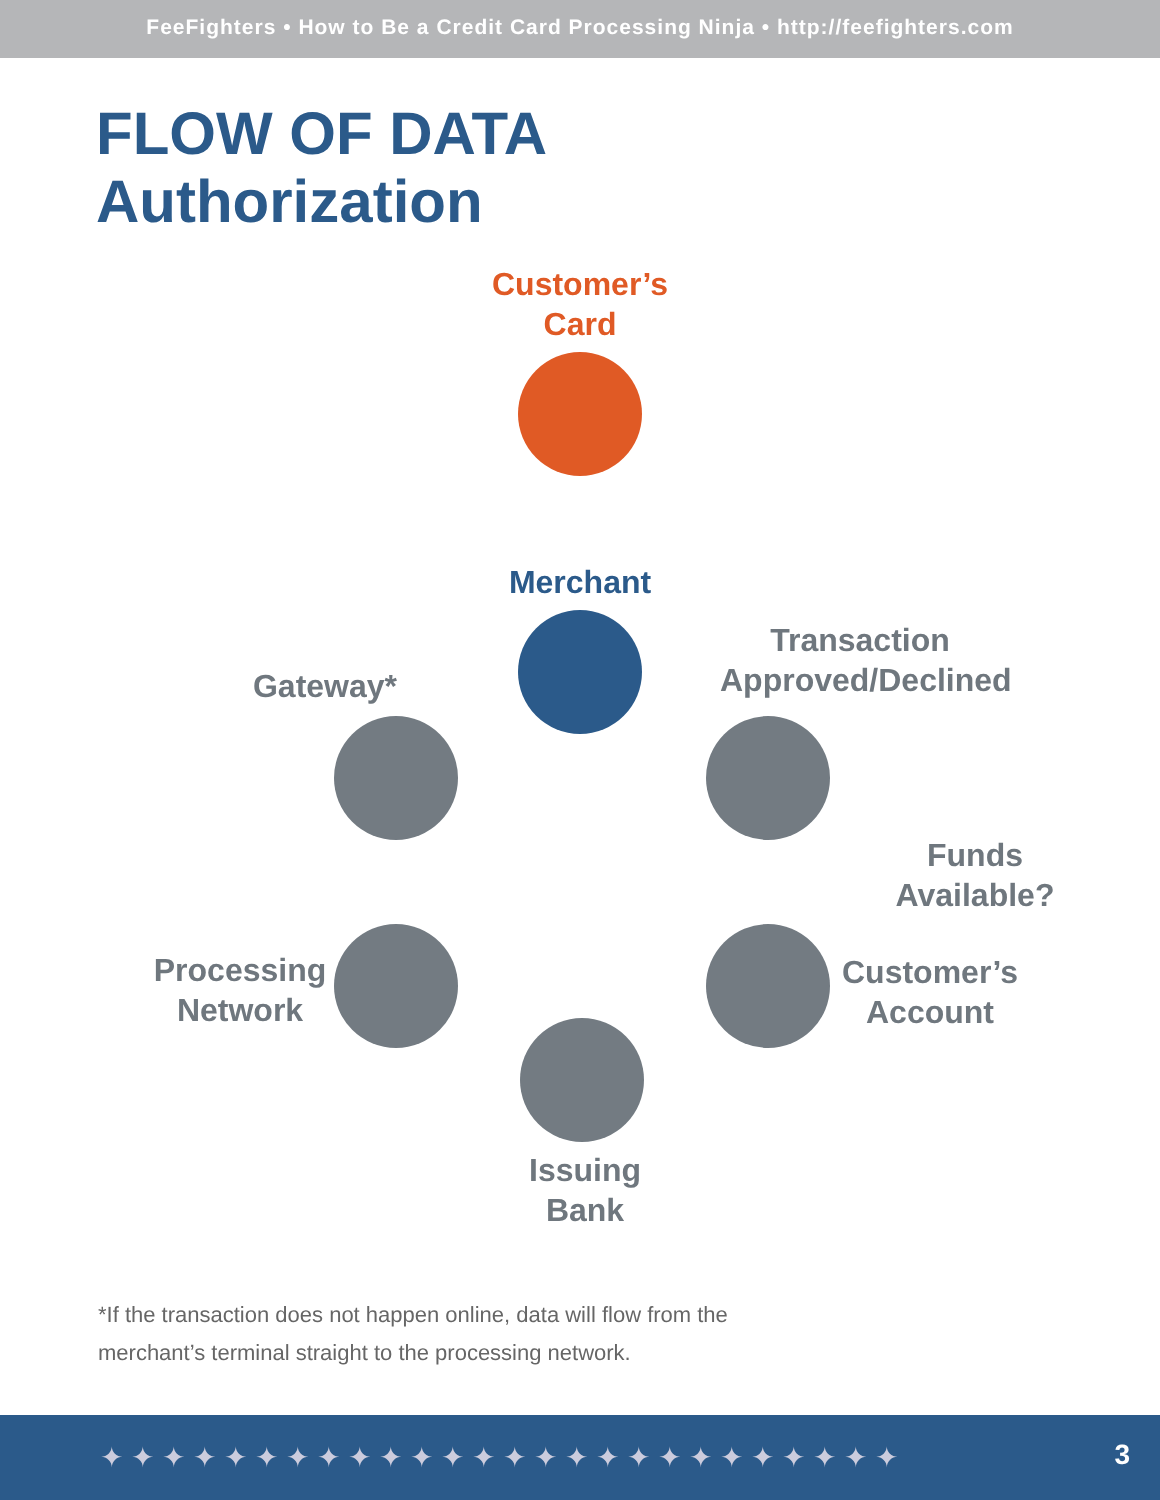FeeFighters • How to Be a Credit Card Processing Ninja • http://feefighters.com
FLOW OF DATA
Authorization
Customer’s
Card
Merchant
Transaction
Approved/Declined
Gateway*
Funds
Available?
Processing
Network
Customer’s
Account
Issuing
Bank
*If the transaction does not happen online, data will flow from the
merchant’s terminal straight to the processing network.
✦✦✦✦✦✦✦✦✦✦✦✦✦✦✦✦✦✦✦✦✦✦✦✦✦✦ 3